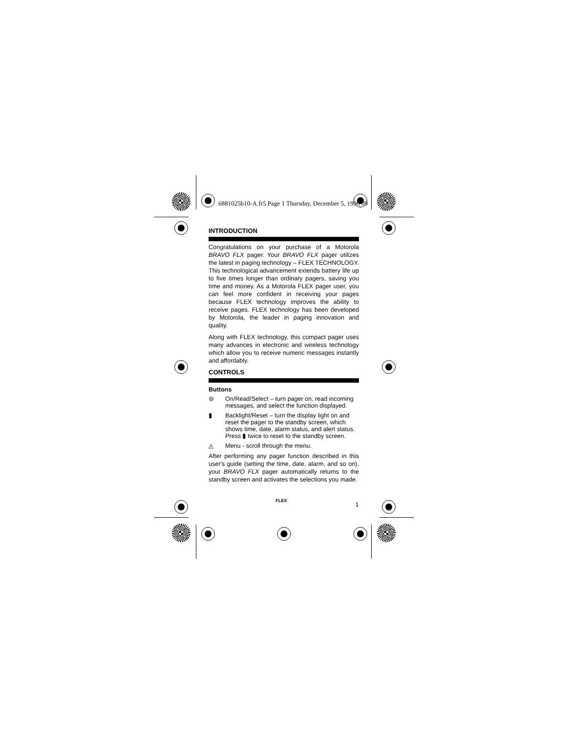6881025b10-A.fr5 Page 1 Thursday, December 5, 1996 09
INTRODUCTION
Congratulations on your purchase of a Motorola BRAVO FLX pager. Your BRAVO FLX pager utilizes the latest in paging technology – FLEX TECHNOLOGY. This technological advancement extends battery life up to five times longer than ordinary pagers, saving you time and money. As a Motorola FLEX pager user, you can feel more confident in receiving your pages because FLEX technology improves the ability to receive pages. FLEX technology has been developed by Motorola, the leader in paging innovation and quality.
Along with FLEX technology, this compact pager uses many advances in electronic and wireless technology which allow you to receive numeric messages instantly and affordably.
CONTROLS
Buttons
⊜ On/Read/Select – turn pager on, read incoming messages, and select the function displayed.
▮ Backlight/Reset – turn the display light on and reset the pager to the standby screen, which shows time, date, alarm status, and alert status. Press ▮ twice to reset to the standby screen.
◬ Menu - scroll through the menu.
After performing any pager function described in this user's guide (setting the time, date, alarm, and so on), your BRAVO FLX pager automatically returns to the standby screen and activates the selections you made.
FLEX
1